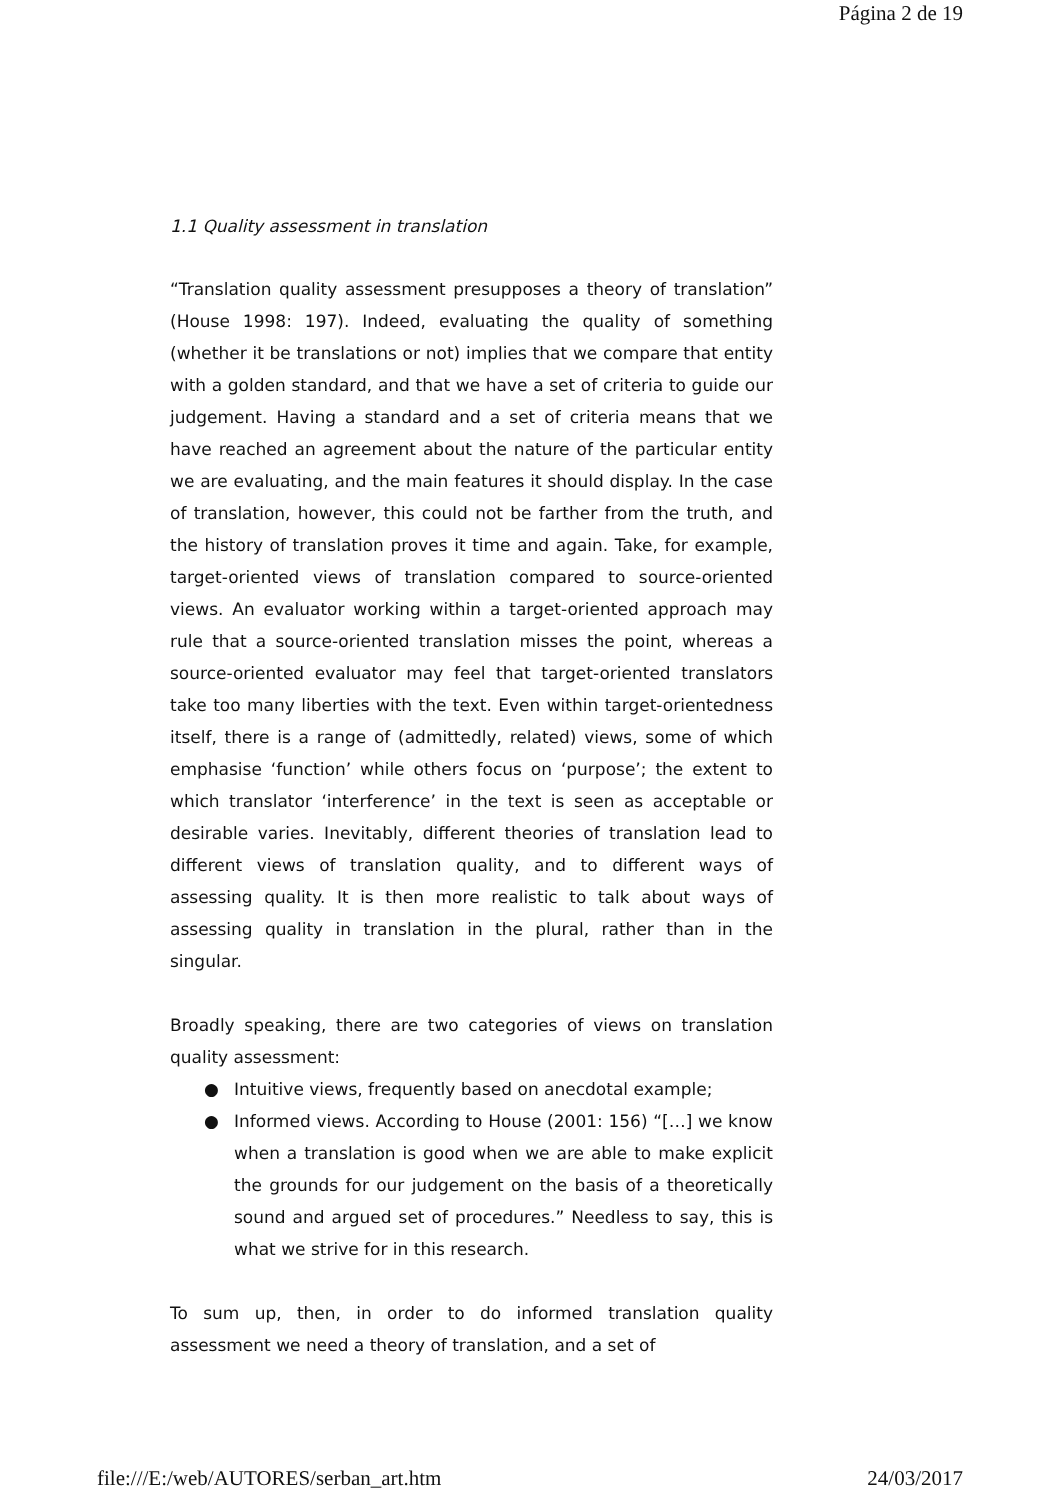Página 2 de 19
1.1 Quality assessment in translation
“Translation quality assessment presupposes a theory of translation” (House 1998: 197). Indeed, evaluating the quality of something (whether it be translations or not) implies that we compare that entity with a golden standard, and that we have a set of criteria to guide our judgement. Having a standard and a set of criteria means that we have reached an agreement about the nature of the particular entity we are evaluating, and the main features it should display. In the case of translation, however, this could not be farther from the truth, and the history of translation proves it time and again. Take, for example, target-oriented views of translation compared to source-oriented views. An evaluator working within a target-oriented approach may rule that a source-oriented translation misses the point, whereas a source-oriented evaluator may feel that target-oriented translators take too many liberties with the text. Even within target-orientedness itself, there is a range of (admittedly, related) views, some of which emphasise ‘function’ while others focus on ‘purpose’; the extent to which translator ‘interference’ in the text is seen as acceptable or desirable varies. Inevitably, different theories of translation lead to different views of translation quality, and to different ways of assessing quality. It is then more realistic to talk about ways of assessing quality in translation in the plural, rather than in the singular.
Broadly speaking, there are two categories of views on translation quality assessment:
● Intuitive views, frequently based on anecdotal example;
● Informed views. According to House (2001: 156) “[…] we know when a translation is good when we are able to make explicit the grounds for our judgement on the basis of a theoretically sound and argued set of procedures.” Needless to say, this is what we strive for in this research.
To sum up, then, in order to do informed translation quality assessment we need a theory of translation, and a set of
file:///E:/web/AUTORES/serban_art.htm 24/03/2017